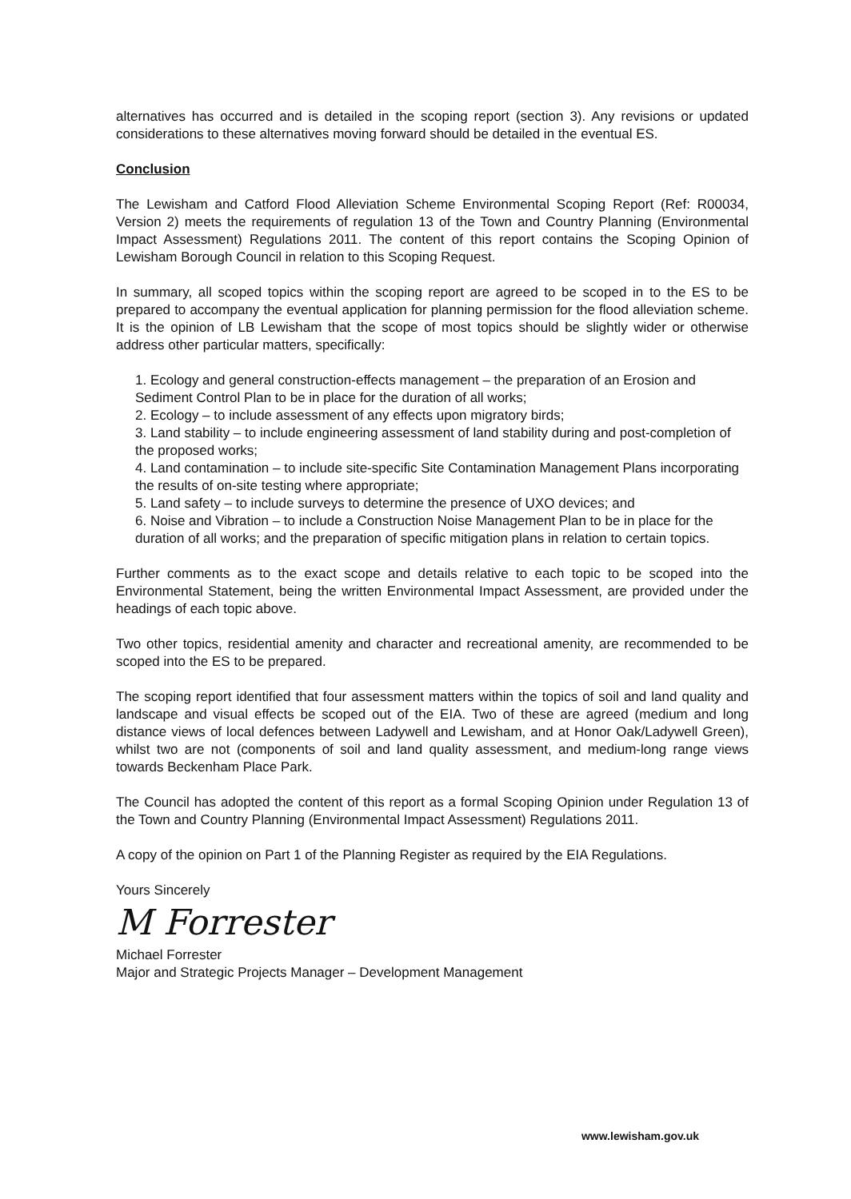alternatives has occurred and is detailed in the scoping report (section 3). Any revisions or updated considerations to these alternatives moving forward should be detailed in the eventual ES.
Conclusion
The Lewisham and Catford Flood Alleviation Scheme Environmental Scoping Report (Ref: R00034, Version 2) meets the requirements of regulation 13 of the Town and Country Planning (Environmental Impact Assessment) Regulations 2011. The content of this report contains the Scoping Opinion of Lewisham Borough Council in relation to this Scoping Request.
In summary, all scoped topics within the scoping report are agreed to be scoped in to the ES to be prepared to accompany the eventual application for planning permission for the flood alleviation scheme. It is the opinion of LB Lewisham that the scope of most topics should be slightly wider or otherwise address other particular matters, specifically:
1. Ecology and general construction-effects management – the preparation of an Erosion and Sediment Control Plan to be in place for the duration of all works;
2. Ecology – to include assessment of any effects upon migratory birds;
3. Land stability – to include engineering assessment of land stability during and post-completion of the proposed works;
4. Land contamination – to include site-specific Site Contamination Management Plans incorporating the results of on-site testing where appropriate;
5. Land safety – to include surveys to determine the presence of UXO devices; and
6. Noise and Vibration – to include a Construction Noise Management Plan to be in place for the duration of all works; and the preparation of specific mitigation plans in relation to certain topics.
Further comments as to the exact scope and details relative to each topic to be scoped into the Environmental Statement, being the written Environmental Impact Assessment, are provided under the headings of each topic above.
Two other topics, residential amenity and character and recreational amenity, are recommended to be scoped into the ES to be prepared.
The scoping report identified that four assessment matters within the topics of soil and land quality and landscape and visual effects be scoped out of the EIA. Two of these are agreed (medium and long distance views of local defences between Ladywell and Lewisham, and at Honor Oak/Ladywell Green), whilst two are not (components of soil and land quality assessment, and medium-long range views towards Beckenham Place Park.
The Council has adopted the content of this report as a formal Scoping Opinion under Regulation 13 of the Town and Country Planning (Environmental Impact Assessment) Regulations 2011.
A copy of the opinion on Part 1 of the Planning Register as required by the EIA Regulations.
Yours Sincerely
M Forrester
Michael Forrester
Major and Strategic Projects Manager – Development Management
www.lewisham.gov.uk